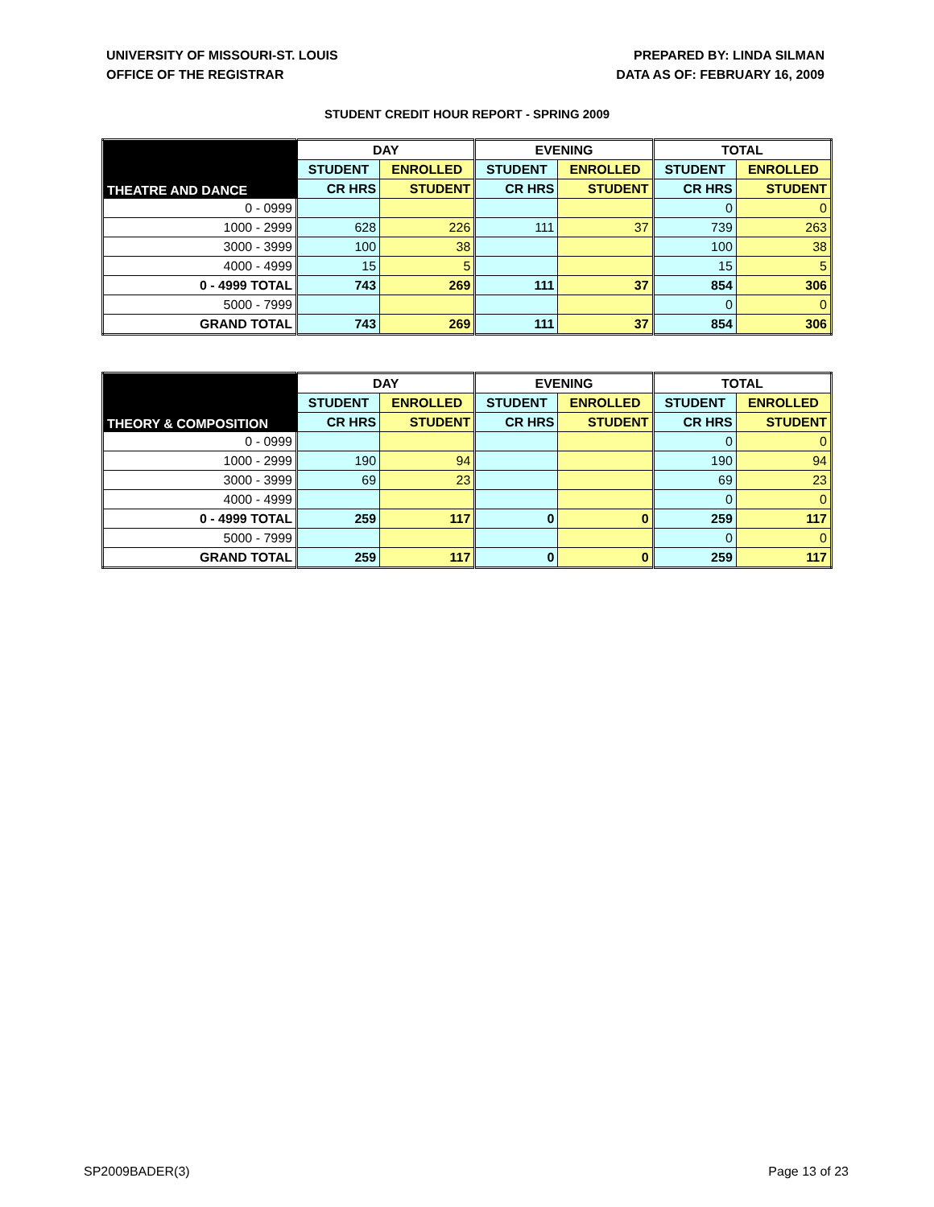UNIVERSITY OF MISSOURI-ST. LOUIS
OFFICE OF THE REGISTRAR
PREPARED BY: LINDA SILMAN
DATA AS OF: FEBRUARY 16, 2009
STUDENT CREDIT HOUR REPORT - SPRING 2009
| THEATRE AND DANCE | DAY | | EVENING | | TOTAL | |
| --- | --- | --- | --- | --- | --- | --- |
| | STUDENT | ENROLLED | STUDENT | ENROLLED | STUDENT | ENROLLED |
| | CR HRS | STUDENT | CR HRS | STUDENT | CR HRS | STUDENT |
| 0 - 0999 | | | | | 0 | 0 |
| 1000 - 2999 | 628 | 226 | 111 | 37 | 739 | 263 |
| 3000 - 3999 | 100 | 38 | | | 100 | 38 |
| 4000 - 4999 | 15 | 5 | | | 15 | 5 |
| 0 - 4999 TOTAL | 743 | 269 | 111 | 37 | 854 | 306 |
| 5000 - 7999 | | | | | 0 | 0 |
| GRAND TOTAL | 743 | 269 | 111 | 37 | 854 | 306 |
| THEORY & COMPOSITION | DAY | | EVENING | | TOTAL | |
| --- | --- | --- | --- | --- | --- | --- |
| | STUDENT | ENROLLED | STUDENT | ENROLLED | STUDENT | ENROLLED |
| | CR HRS | STUDENT | CR HRS | STUDENT | CR HRS | STUDENT |
| 0 - 0999 | | | | | 0 | 0 |
| 1000 - 2999 | 190 | 94 | | | 190 | 94 |
| 3000 - 3999 | 69 | 23 | | | 69 | 23 |
| 4000 - 4999 | | | | | 0 | 0 |
| 0 - 4999 TOTAL | 259 | 117 | 0 | 0 | 259 | 117 |
| 5000 - 7999 | | | | | 0 | 0 |
| GRAND TOTAL | 259 | 117 | 0 | 0 | 259 | 117 |
SP2009BADER(3) Page 13 of 23